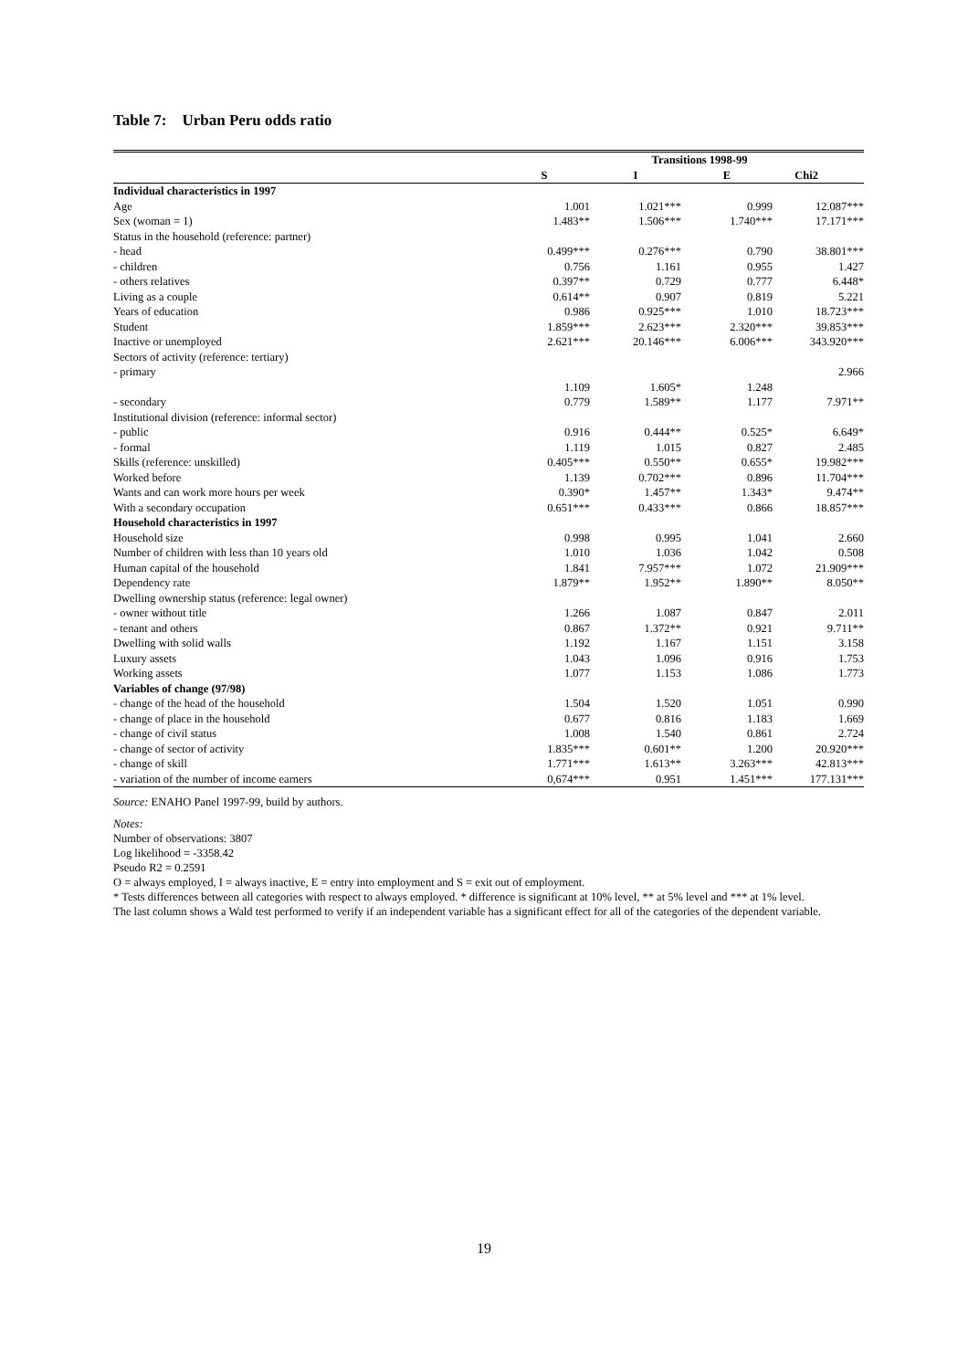Table 7: Urban Peru odds ratio
| | Transitions 1998-99 | | | |
| --- | --- | --- | --- | --- |
| | S | I | E | Chi2 |
| Individual characteristics in 1997 | | | | |
| Age | 1.001 | 1.021*** | 0.999 | 12.087*** |
| Sex (woman = 1) | 1.483** | 1.506*** | 1.740*** | 17.171*** |
| Status in the household (reference: partner) | | | | |
| - head | 0.499*** | 0.276*** | 0.790 | 38.801*** |
| - children | 0.756 | 1.161 | 0.955 | 1.427 |
| - others relatives | 0.397** | 0.729 | 0.777 | 6.448* |
| Living as a couple | 0.614** | 0.907 | 0.819 | 5.221 |
| Years of education | 0.986 | 0.925*** | 1.010 | 18.723*** |
| Student | 1.859*** | 2.623*** | 2.320*** | 39.853*** |
| Inactive or unemployed | 2.621*** | 20.146*** | 6.006*** | 343.920*** |
| Sectors of activity (reference: tertiary) | | | | |
| - primary | | | | 2.966 |
| | 1.109 | 1.605* | 1.248 | |
| - secondary | 0.779 | 1.589** | 1.177 | 7.971** |
| Institutional division (reference: informal sector) | | | | |
| - public | 0.916 | 0.444** | 0.525* | 6.649* |
| - formal | 1.119 | 1.015 | 0.827 | 2.485 |
| Skills (reference: unskilled) | 0.405*** | 0.550** | 0.655* | 19.982*** |
| Worked before | 1.139 | 0.702*** | 0.896 | 11.704*** |
| Wants and can work more hours per week | 0.390* | 1.457** | 1.343* | 9.474** |
| With a secondary occupation | 0.651*** | 0.433*** | 0.866 | 18.857*** |
| Household characteristics in 1997 | | | | |
| Household size | 0.998 | 0.995 | 1.041 | 2.660 |
| Number of children with less than 10 years old | 1.010 | 1.036 | 1.042 | 0.508 |
| Human capital of the household | 1.841 | 7.957*** | 1.072 | 21.909*** |
| Dependency rate | 1.879** | 1.952** | 1.890** | 8.050** |
| Dwelling ownership status (reference: legal owner) | | | | |
| - owner without title | 1.266 | 1.087 | 0.847 | 2.011 |
| - tenant and others | 0.867 | 1.372** | 0.921 | 9.711** |
| Dwelling with solid walls | 1.192 | 1.167 | 1.151 | 3.158 |
| Luxury assets | 1.043 | 1.096 | 0.916 | 1.753 |
| Working assets | 1.077 | 1.153 | 1.086 | 1.773 |
| Variables of change (97/98) | | | | |
| - change of the head of the household | 1.504 | 1.520 | 1.051 | 0.990 |
| - change of place in the household | 0.677 | 0.816 | 1.183 | 1.669 |
| - change of civil status | 1.008 | 1.540 | 0.861 | 2.724 |
| - change of sector of activity | 1.835*** | 0.601** | 1.200 | 20.920*** |
| - change of skill | 1.771*** | 1.613** | 3.263*** | 42.813*** |
| - variation of the number of income earners | 0,674*** | 0.951 | 1.451*** | 177.131*** |
Source: ENAHO Panel 1997-99, build by authors.
Notes:
Number of observations: 3807
Log likelihood = -3358.42
Pseudo R2 = 0.2591
O = always employed, I = always inactive, E = entry into employment and S = exit out of employment.
* Tests differences between all categories with respect to always employed. * difference is significant at 10% level, ** at 5% level and *** at 1% level.
The last column shows a Wald test performed to verify if an independent variable has a significant effect for all of the categories of the dependent variable.
19